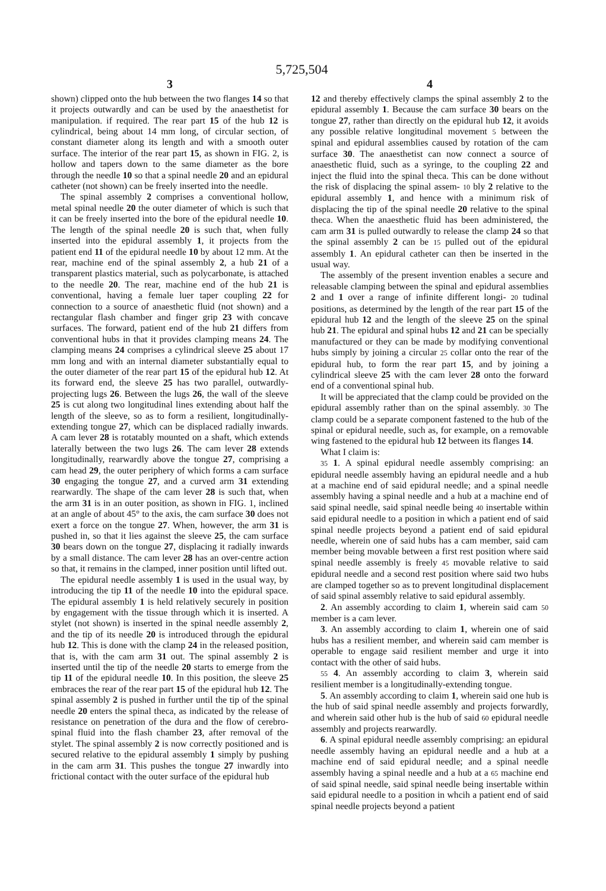5,725,504
3
shown) clipped onto the hub between the two flanges 14 so that it projects outwardly and can be used by the anaesthetist for manipulation. if required. The rear part 15 of the hub 12 is cylindrical, being about 14 mm long, of circular section, of constant diameter along its length and with a smooth outer surface. The interior of the rear part 15, as shown in FIG. 2, is hollow and tapers down to the same diameter as the bore through the needle 10 so that a spinal needle 20 and an epidural catheter (not shown) can be freely inserted into the needle.
The spinal assembly 2 comprises a conventional hollow, metal spinal needle 20 the outer diameter of which is such that it can be freely inserted into the bore of the epidural needle 10. The length of the spinal needle 20 is such that, when fully inserted into the epidural assembly 1, it projects from the patient end 11 of the epidural needle 10 by about 12 mm. At the rear, machine end of the spinal assembly 2, a hub 21 of a transparent plastics material, such as polycarbonate, is attached to the needle 20. The rear, machine end of the hub 21 is conventional, having a female luer taper coupling 22 for connection to a source of anaesthetic fluid (not shown) and a rectangular flash chamber and finger grip 23 with concave surfaces. The forward, patient end of the hub 21 differs from conventional hubs in that it provides clamping means 24. The clamping means 24 comprises a cylindrical sleeve 25 about 17 mm long and with an internal diameter substantially equal to the outer diameter of the rear part 15 of the epidural hub 12. At its forward end, the sleeve 25 has two parallel, outwardly-projecting lugs 26. Between the lugs 26, the wall of the sleeve 25 is cut along two longitudinal lines extending about half the length of the sleeve, so as to form a resilient, longitudinally-extending tongue 27, which can be displaced radially inwards. A cam lever 28 is rotatably mounted on a shaft, which extends laterally between the two lugs 26. The cam lever 28 extends longitudinally, rearwardly above the tongue 27, comprising a cam head 29, the outer periphery of which forms a cam surface 30 engaging the tongue 27, and a curved arm 31 extending rearwardly. The shape of the cam lever 28 is such that, when the arm 31 is in an outer position, as shown in FIG. 1, inclined at an angle of about 45° to the axis, the cam surface 30 does not exert a force on the tongue 27. When, however, the arm 31 is pushed in, so that it lies against the sleeve 25, the cam surface 30 bears down on the tongue 27, displacing it radially inwards by a small distance. The cam lever 28 has an over-centre action so that, it remains in the clamped, inner position until lifted out.
The epidural needle assembly 1 is used in the usual way, by introducing the tip 11 of the needle 10 into the epidural space. The epidural assembly 1 is held relatively securely in position by engagement with the tissue through which it is inserted. A stylet (not shown) is inserted in the spinal needle assembly 2, and the tip of its needle 20 is introduced through the epidural hub 12. This is done with the clamp 24 in the released position, that is, with the cam arm 31 out. The spinal assembly 2 is inserted until the tip of the needle 20 starts to emerge from the tip 11 of the epidural needle 10. In this position, the sleeve 25 embraces the rear of the rear part 15 of the epidural hub 12. The spinal assembly 2 is pushed in further until the tip of the spinal needle 20 enters the spinal theca, as indicated by the release of resistance on penetration of the dura and the flow of cerebro-spinal fluid into the flash chamber 23, after removal of the stylet. The spinal assembly 2 is now correctly positioned and is secured relative to the epidural assembly 1 simply by pushing in the cam arm 31. This pushes the tongue 27 inwardly into frictional contact with the outer surface of the epidural hub
4
12 and thereby effectively clamps the spinal assembly 2 to the epidural assembly 1. Because the cam surface 30 bears on the tongue 27, rather than directly on the epidural hub 12, it avoids any possible relative longitudinal movement 5 between the spinal and epidural assemblies caused by rotation of the cam surface 30. The anaesthetist can now connect a source of anaesthetic fluid, such as a syringe, to the coupling 22 and inject the fluid into the spinal theca. This can be done without the risk of displacing the spinal assem- 10 bly 2 relative to the epidural assembly 1, and hence with a minimum risk of displacing the tip of the spinal needle 20 relative to the spinal theca. When the anaesthetic fluid has been administered, the cam arm 31 is pulled outwardly to release the clamp 24 so that the spinal assembly 2 can be 15 pulled out of the epidural assembly 1. An epidural catheter can then be inserted in the usual way.
The assembly of the present invention enables a secure and releasable clamping between the spinal and epidural assemblies 2 and 1 over a range of infinite different longi- 20 tudinal positions, as determined by the length of the rear part 15 of the epidural hub 12 and the length of the sleeve 25 on the spinal hub 21. The epidural and spinal hubs 12 and 21 can be specially manufactured or they can be made by modifying conventional hubs simply by joining a circular 25 collar onto the rear of the epidural hub, to form the rear part 15, and by joining a cylindrical sleeve 25 with the cam lever 28 onto the forward end of a conventional spinal hub.
It will be appreciated that the clamp could be provided on the epidural assembly rather than on the spinal assembly. 30 The clamp could be a separate component fastened to the hub of the spinal or epidural needle, such as, for example, on a removable wing fastened to the epidural hub 12 between its flanges 14.
What I claim is:
35 1. A spinal epidural needle assembly comprising: an epidural needle assembly having an epidural needle and a hub at a machine end of said epidural needle; and a spinal needle assembly having a spinal needle and a hub at a machine end of said spinal needle, said spinal needle being 40 insertable within said epidural needle to a position in which a patient end of said spinal needle projects beyond a patient end of said epidural needle, wherein one of said hubs has a cam member, said cam member being movable between a first rest position where said spinal needle assembly is freely 45 movable relative to said epidural needle and a second rest position where said two hubs are clamped together so as to prevent longitudinal displacement of said spinal assembly relative to said epidural assembly.
2. An assembly according to claim 1, wherein said cam 50 member is a cam lever.
3. An assembly according to claim 1, wherein one of said hubs has a resilient member, and wherein said cam member is operable to engage said resilient member and urge it into contact with the other of said hubs.
55 4. An assembly according to claim 3, wherein said resilient member is a longitudinally-extending tongue.
5. An assembly according to claim 1, wherein said one hub is the hub of said spinal needle assembly and projects forwardly, and wherein said other hub is the hub of said 60 epidural needle assembly and projects rearwardly.
6. A spinal epidural needle assembly comprising: an epidural needle assembly having an epidural needle and a hub at a machine end of said epidural needle; and a spinal needle assembly having a spinal needle and a hub at a 65 machine end of said spinal needle, said spinal needle being insertable within said epidural needle to a position in whcih a patient end of said spinal needle projects beyond a patient